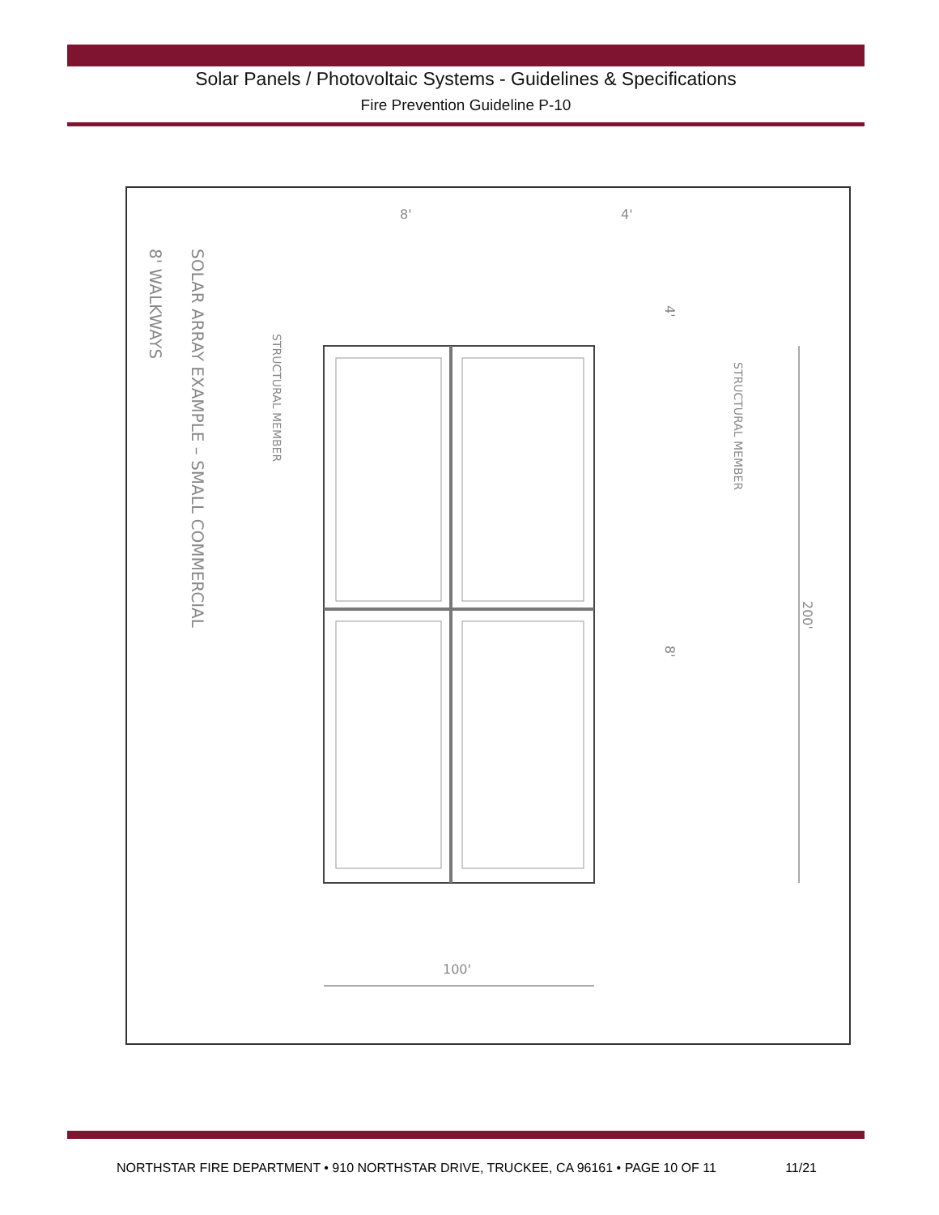Solar Panels / Photovoltaic Systems - Guidelines & Specifications
Fire Prevention Guideline P-10
100'
8'
4'
SOLAR ARRAY EXAMPLE – SMALL COMMERCIAL
8' WALKWAYS
STRUCTURAL MEMBER
STRUCTURAL MEMBER
200'
4'
8'
NORTHSTAR FIRE DEPARTMENT • 910 NORTHSTAR DRIVE, TRUCKEE, CA 96161 • PAGE 10 OF 11 11/21